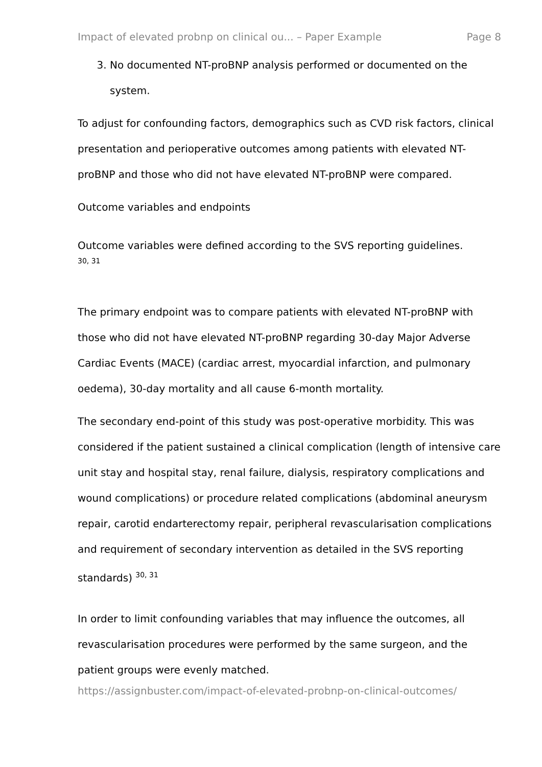Impact of elevated probnp on clinical ou... – Paper Example Page 8
3. No documented NT-proBNP analysis performed or documented on the system.
To adjust for confounding factors, demographics such as CVD risk factors, clinical presentation and perioperative outcomes among patients with elevated NT-proBNP and those who did not have elevated NT-proBNP were compared.
Outcome variables and endpoints
Outcome variables were defined according to the SVS reporting guidelines.
30, 31
The primary endpoint was to compare patients with elevated NT-proBNP with those who did not have elevated NT-proBNP regarding 30-day Major Adverse Cardiac Events (MACE) (cardiac arrest, myocardial infarction, and pulmonary oedema), 30-day mortality and all cause 6-month mortality.
The secondary end-point of this study was post-operative morbidity. This was considered if the patient sustained a clinical complication (length of intensive care unit stay and hospital stay, renal failure, dialysis, respiratory complications and wound complications) or procedure related complications (abdominal aneurysm repair, carotid endarterectomy repair, peripheral revascularisation complications and requirement of secondary intervention as detailed in the SVS reporting standards) <sup>30, 31</sup>
In order to limit confounding variables that may influence the outcomes, all revascularisation procedures were performed by the same surgeon, and the patient groups were evenly matched.
https://assignbuster.com/impact-of-elevated-probnp-on-clinical-outcomes/